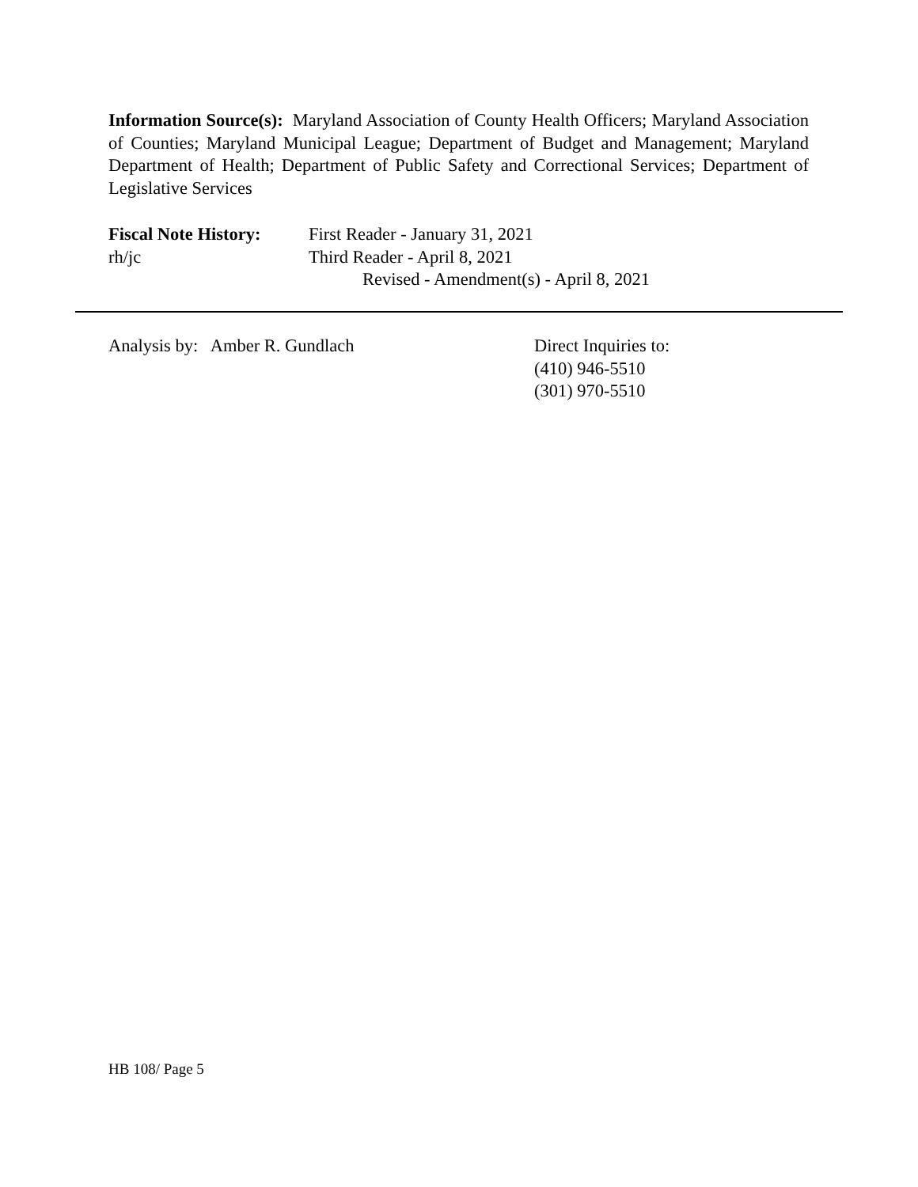Information Source(s): Maryland Association of County Health Officers; Maryland Association of Counties; Maryland Municipal League; Department of Budget and Management; Maryland Department of Health; Department of Public Safety and Correctional Services; Department of Legislative Services
Fiscal Note History:
First Reader - January 31, 2021
rh/jc Third Reader - April 8, 2021
Revised - Amendment(s) - April 8, 2021
Analysis by: Amber R. Gundlach Direct Inquiries to:
(410) 946-5510
(301) 970-5510
HB 108/ Page 5